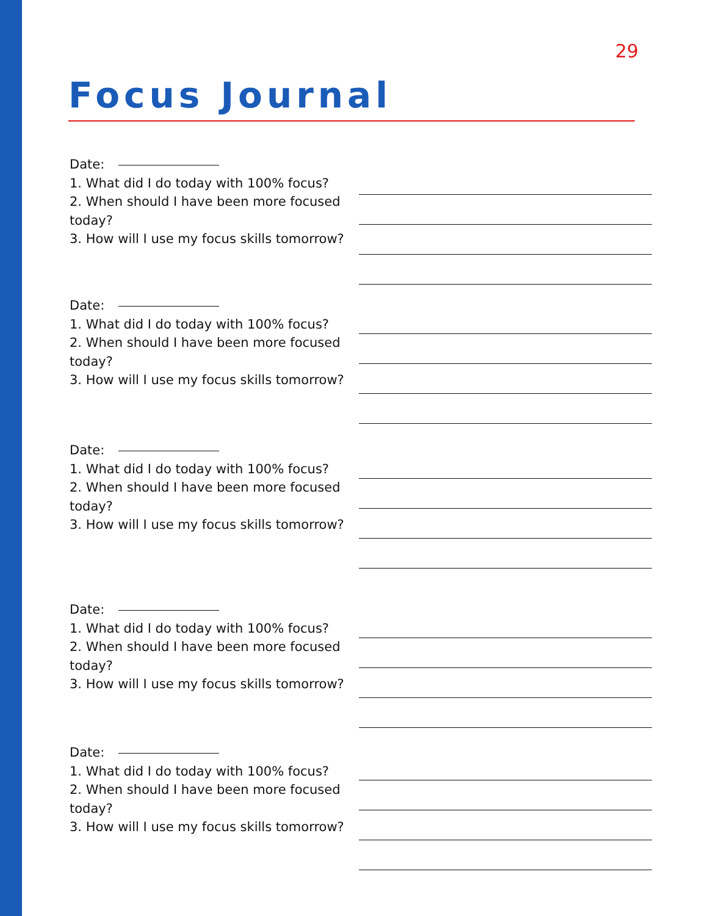29
Focus Journal
Date:
1. What did I do today with 100% focus?
2. When should I have been more focused today?
3. How will I use my focus skills tomorrow?
Date:
1. What did I do today with 100% focus?
2. When should I have been more focused today?
3. How will I use my focus skills tomorrow?
Date:
1. What did I do today with 100% focus?
2. When should I have been more focused today?
3. How will I use my focus skills tomorrow?
Date:
1. What did I do today with 100% focus?
2. When should I have been more focused today?
3. How will I use my focus skills tomorrow?
Date:
1. What did I do today with 100% focus?
2. When should I have been more focused today?
3. How will I use my focus skills tomorrow?